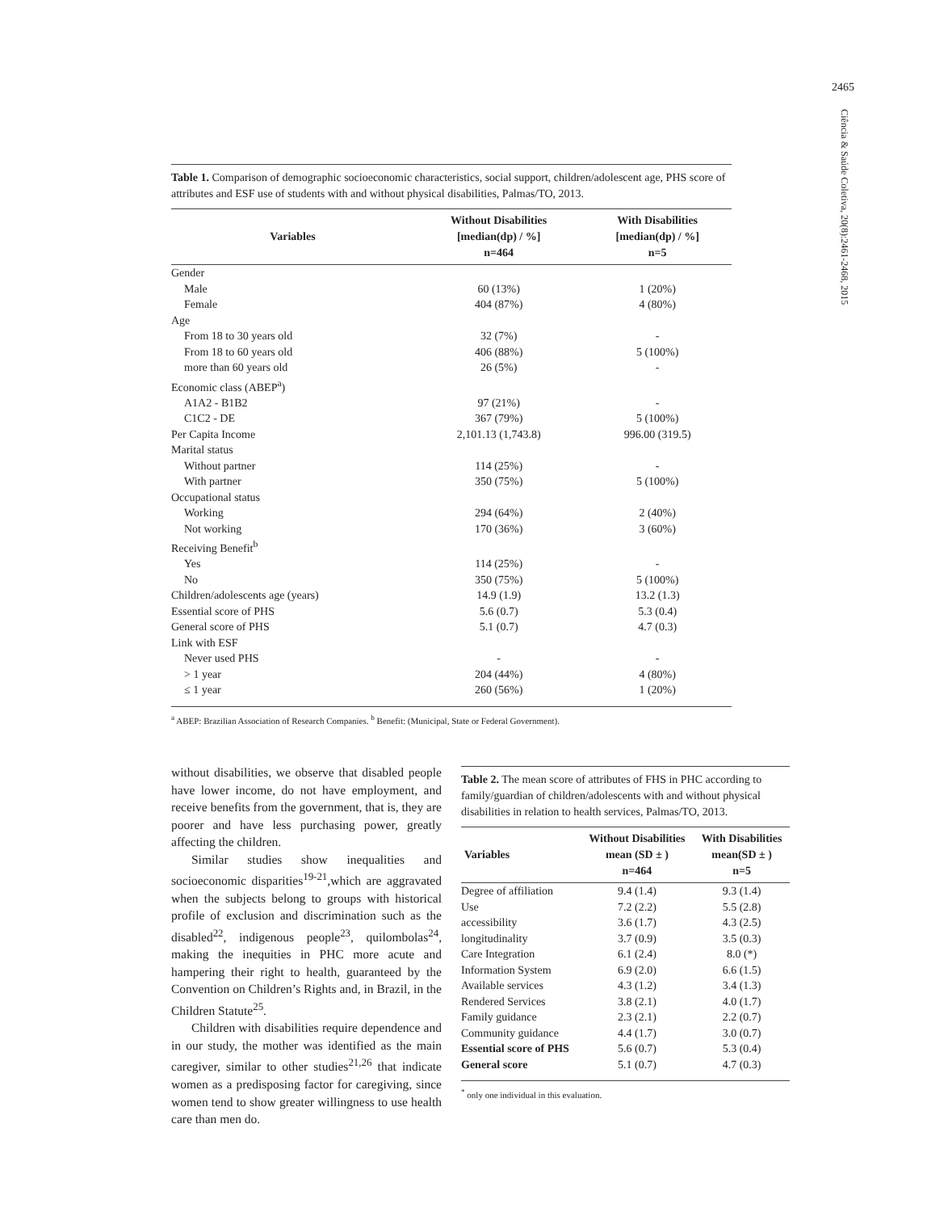2465
Ciência & Saúde Coletiva, 20(8):2461-2468, 2015
Table 1. Comparison of demographic socioeconomic characteristics, social support, children/adolescent age, PHS score of attributes and ESF use of students with and without physical disabilities, Palmas/TO, 2013.
| Variables | Without Disabilities [median(dp) / %] n=464 | With Disabilities [median(dp) / %] n=5 |
| --- | --- | --- |
| Gender | | |
| Male | 60 (13%) | 1 (20%) |
| Female | 404 (87%) | 4 (80%) |
| Age | | |
| From 18 to 30 years old | 32 (7%) | - |
| From 18 to 60 years old | 406 (88%) | 5 (100%) |
| more than 60 years old | 26 (5%) | - |
| Economic class (ABEP<sup>a</sup>) | | |
| A1A2 - B1B2 | 97 (21%) | - |
| C1C2 - DE | 367 (79%) | 5 (100%) |
| Per Capita Income | 2,101.13 (1,743.8) | 996.00 (319.5) |
| Marital status | | |
| Without partner | 114 (25%) | - |
| With partner | 350 (75%) | 5 (100%) |
| Occupational status | | |
| Working | 294 (64%) | 2 (40%) |
| Not working | 170 (36%) | 3 (60%) |
| Receiving Benefit<sup>b</sup> | | |
| Yes | 114 (25%) | - |
| No | 350 (75%) | 5 (100%) |
| Children/adolescents age (years) | 14.9 (1.9) | 13.2 (1.3) |
| Essential score of PHS | 5.6 (0.7) | 5.3 (0.4) |
| General score of PHS | 5.1 (0.7) | 4.7 (0.3) |
| Link with ESF | | |
| Never used PHS | - | - |
| > 1 year | 204 (44%) | 4 (80%) |
| ≤ 1 year | 260 (56%) | 1 (20%) |
<sup>a</sup> ABEP: Brazilian Association of Research Companies. <sup>b</sup> Benefit: (Municipal, State or Federal Government).
without disabilities, we observe that disabled people have lower income, do not have employment, and receive benefits from the government, that is, they are poorer and have less purchasing power, greatly affecting the children.
Similar studies show inequalities and socioeconomic disparities<sup>19-21</sup>,which are aggravated when the subjects belong to groups with historical profile of exclusion and discrimination such as the disabled<sup>22</sup>, indigenous people<sup>23</sup>, quilombolas<sup>24</sup>, making the inequities in PHC more acute and hampering their right to health, guaranteed by the Convention on Children’s Rights and, in Brazil, in the Children Statute<sup>25</sup>.
Children with disabilities require dependence and in our study, the mother was identified as the main caregiver, similar to other studies<sup>21,26</sup> that indicate women as a predisposing factor for caregiving, since women tend to show greater willingness to use health care than men do.
Table 2. The mean score of attributes of FHS in PHC according to family/guardian of children/adolescents with and without physical disabilities in relation to health services, Palmas/TO, 2013.
| Variables | Without Disabilities mean (SD ± ) n=464 | With Disabilities mean(SD ± ) n=5 |
| --- | --- | --- |
| Degree of affiliation | 9.4 (1.4) | 9.3 (1.4) |
| Use | 7.2 (2.2) | 5.5 (2.8) |
| accessibility | 3.6 (1.7) | 4.3 (2.5) |
| longitudinality | 3.7 (0.9) | 3.5 (0.3) |
| Care Integration | 6.1 (2.4) | 8.0 (*) |
| Information System | 6.9 (2.0) | 6.6 (1.5) |
| Available services | 4.3 (1.2) | 3.4 (1.3) |
| Rendered Services | 3.8 (2.1) | 4.0 (1.7) |
| Family guidance | 2.3 (2.1) | 2.2 (0.7) |
| Community guidance | 4.4 (1.7) | 3.0 (0.7) |
| Essential score of PHS | 5.6 (0.7) | 5.3 (0.4) |
| General score | 5.1 (0.7) | 4.7 (0.3) |
<sup>*</sup> only one individual in this evaluation.